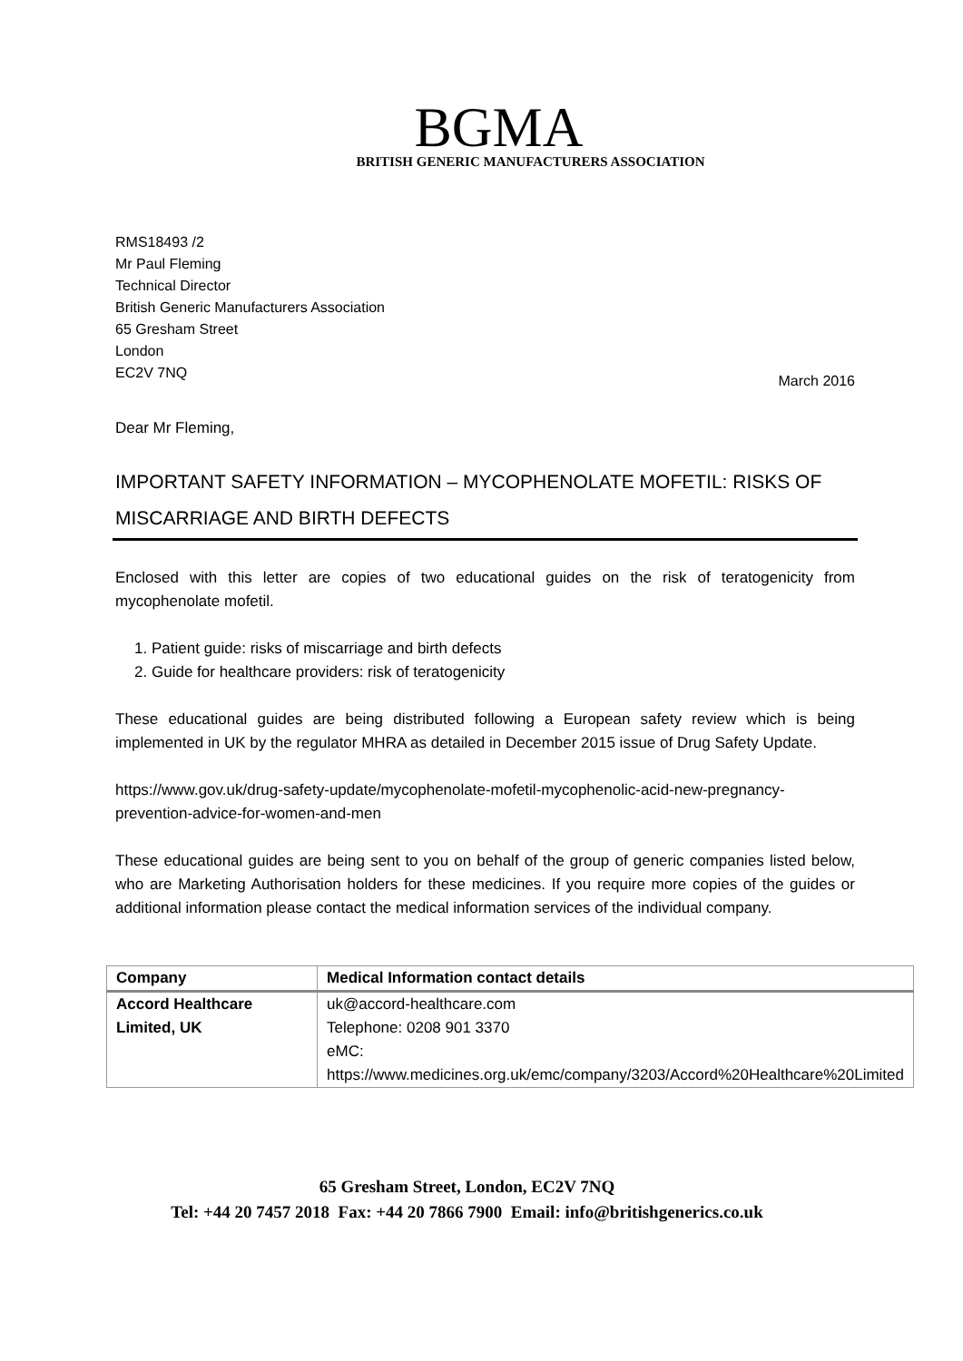BGMA
BRITISH GENERIC MANUFACTURERS ASSOCIATION
RMS18493 /2
Mr Paul Fleming
Technical Director
British Generic Manufacturers Association
65 Gresham Street
London
EC2V 7NQ
March 2016
Dear Mr Fleming,
IMPORTANT SAFETY INFORMATION – MYCOPHENOLATE MOFETIL: RISKS OF MISCARRIAGE AND BIRTH DEFECTS
Enclosed with this letter are copies of two educational guides on the risk of teratogenicity from mycophenolate mofetil.
1. Patient guide: risks of miscarriage and birth defects
2. Guide for healthcare providers: risk of teratogenicity
These educational guides are being distributed following a European safety review which is being implemented in UK by the regulator MHRA as detailed in December 2015 issue of Drug Safety Update.
https://www.gov.uk/drug-safety-update/mycophenolate-mofetil-mycophenolic-acid-new-pregnancy-prevention-advice-for-women-and-men
These educational guides are being sent to you on behalf of the group of generic companies listed below, who are Marketing Authorisation holders for these medicines. If you require more copies of the guides or additional information please contact the medical information services of the individual company.
| Company | Medical Information contact details |
| --- | --- |
| Accord Healthcare Limited, UK | uk@accord-healthcare.com Telephone: 0208 901 3370 eMC: https://www.medicines.org.uk/emc/company/3203/Accord%20Healthcare%20Limited |
65 Gresham Street, London, EC2V 7NQ
Tel: +44 20 7457 2018 Fax: +44 20 7866 7900 Email: info@britishgenerics.co.uk